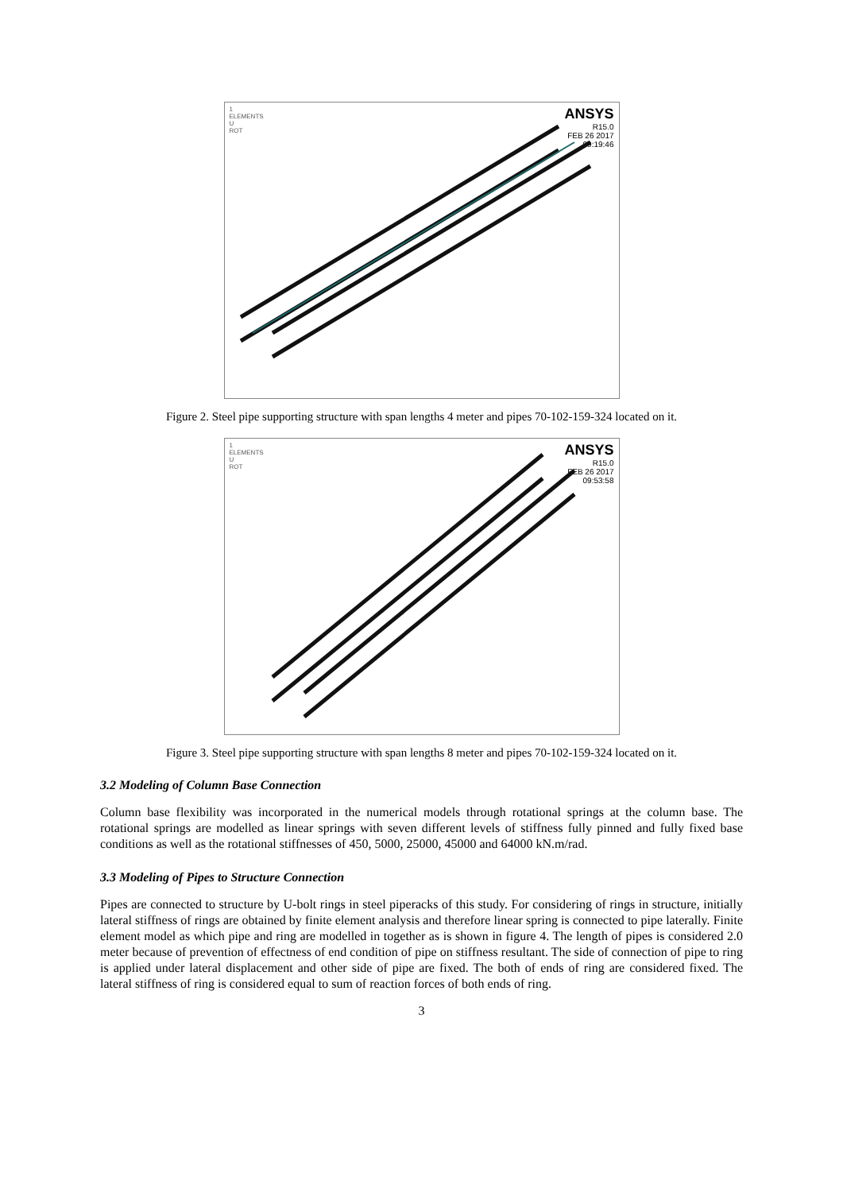1
ELEMENTS
U
ROT
ANSYS
R15.0
FEB 26 2017
09:19:46
Figure 2. Steel pipe supporting structure with span lengths 4 meter and pipes 70-102-159-324 located on it.
1
ELEMENTS
U
ROT
ANSYS
R15.0
FEB 26 2017
09:53:58
Figure 3. Steel pipe supporting structure with span lengths 8 meter and pipes 70-102-159-324 located on it.
3.2 Modeling of Column Base Connection
Column base flexibility was incorporated in the numerical models through rotational springs at the column base. The rotational springs are modelled as linear springs with seven different levels of stiffness fully pinned and fully fixed base conditions as well as the rotational stiffnesses of 450, 5000, 25000, 45000 and 64000 kN.m/rad.
3.3 Modeling of Pipes to Structure Connection
Pipes are connected to structure by U-bolt rings in steel piperacks of this study. For considering of rings in structure, initially lateral stiffness of rings are obtained by finite element analysis and therefore linear spring is connected to pipe laterally. Finite element model as which pipe and ring are modelled in together as is shown in figure 4. The length of pipes is considered 2.0 meter because of prevention of effectness of end condition of pipe on stiffness resultant. The side of connection of pipe to ring is applied under lateral displacement and other side of pipe are fixed. The both of ends of ring are considered fixed. The lateral stiffness of ring is considered equal to sum of reaction forces of both ends of ring.
3